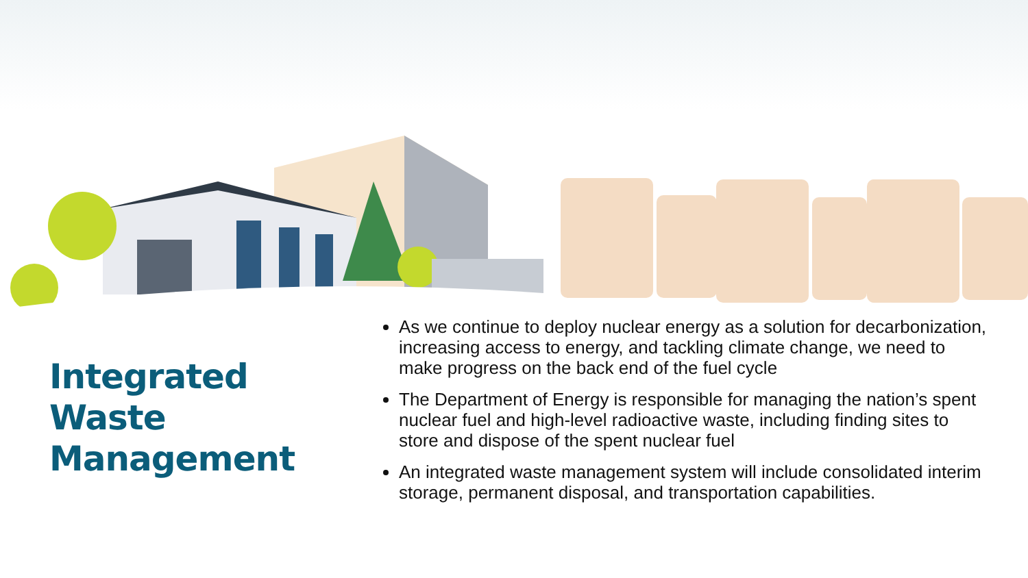Integrated Waste Management
As we continue to deploy nuclear energy as a solution for decarbonization, increasing access to energy, and tackling climate change, we need to make progress on the back end of the fuel cycle
The Department of Energy is responsible for managing the nation’s spent nuclear fuel and high-level radioactive waste, including finding sites to store and dispose of the spent nuclear fuel
An integrated waste management system will include consolidated interim storage, permanent disposal, and transportation capabilities.